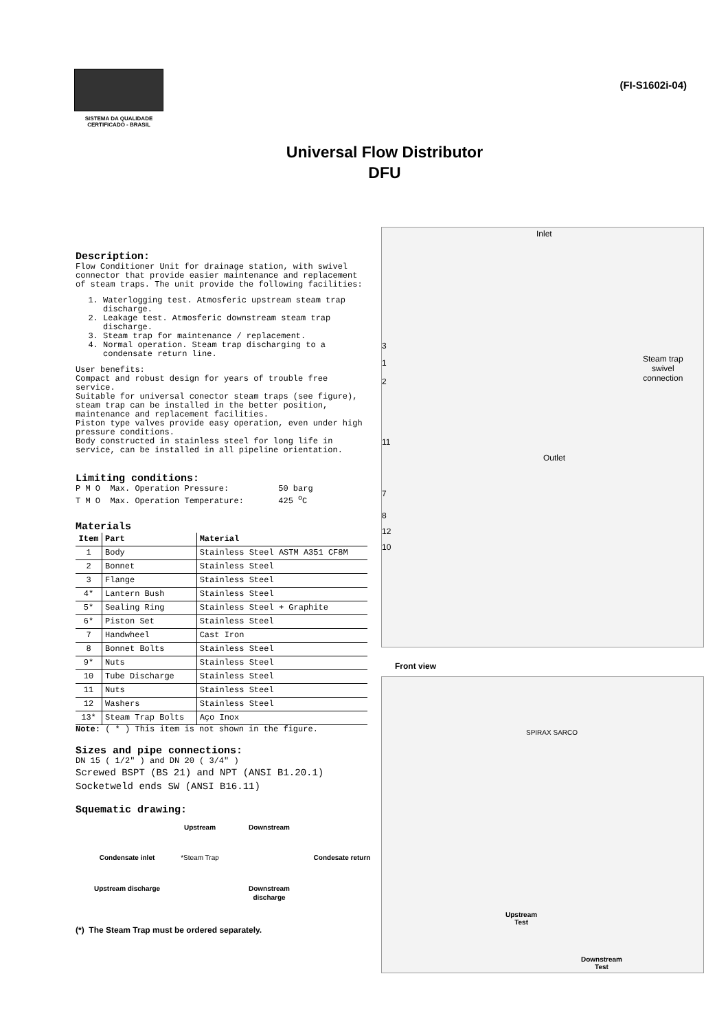SISTEMA DA QUALIDADE
CERTIFICADO - BRASIL
(FI-S1602i-04)
Universal Flow Distributor
DFU
Description:
Flow Conditioner Unit for drainage station, with swivel connector that provide easier maintenance and replacement of steam traps. The unit provide the following facilities:
1. Waterlogging test. Atmosferic upstream steam trap discharge.
2. Leakage test. Atmosferic downstream steam trap discharge.
3. Steam trap for maintenance / replacement.
4. Normal operation. Steam trap discharging to a condensate return line.
User benefits:
Compact and robust design for years of trouble free service.
Suitable for universal conector steam traps (see figure), steam trap can be installed in the better position, maintenance and replacement facilities.
Piston type valves provide easy operation, even under high pressure conditions.
Body constructed in stainless steel for long life in service, can be installed in all pipeline orientation.
Limiting conditions:
P M O Max. Operation Pressure: 50 barg
T M O Max. Operation Temperature: 425 <sup>o</sup>C
Materials
| Item | Part | Material |
| --- | --- | --- |
| 1 | Body | Stainless Steel ASTM A351 CF8M |
| 2 | Bonnet | Stainless Steel |
| 3 | Flange | Stainless Steel |
| 4* | Lantern Bush | Stainless Steel |
| 5* | Sealing Ring | Stainless Steel + Graphite |
| 6* | Piston Set | Stainless Steel |
| 7 | Handwheel | Cast Iron |
| 8 | Bonnet Bolts | Stainless Steel |
| 9* | Nuts | Stainless Steel |
| 10 | Tube Discharge | Stainless Steel |
| 11 | Nuts | Stainless Steel |
| 12 | Washers | Stainless Steel |
| 13* | Steam Trap Bolts | Aço Inox |
Note: ( * ) This item is not shown in the figure.
Sizes and pipe connections:
DN 15 ( 1/2" ) and DN 20 ( 3/4" )
Screwed BSPT (BS 21) and NPT (ANSI B1.20.1)
Socketweld ends SW (ANSI B16.11)
Squematic drawing:
Upstream
Downstream
Condensate inlet
*Steam Trap
Condesate return
Upstream discharge
Downstream discharge
(*) The Steam Trap must be ordered separately.
Inlet
3
1
Steam trap
swivel
connection
2
11
Outlet
7
8
12
10
Front view
SPIRAX SARCO
Upstream
Test
Downstream
Test